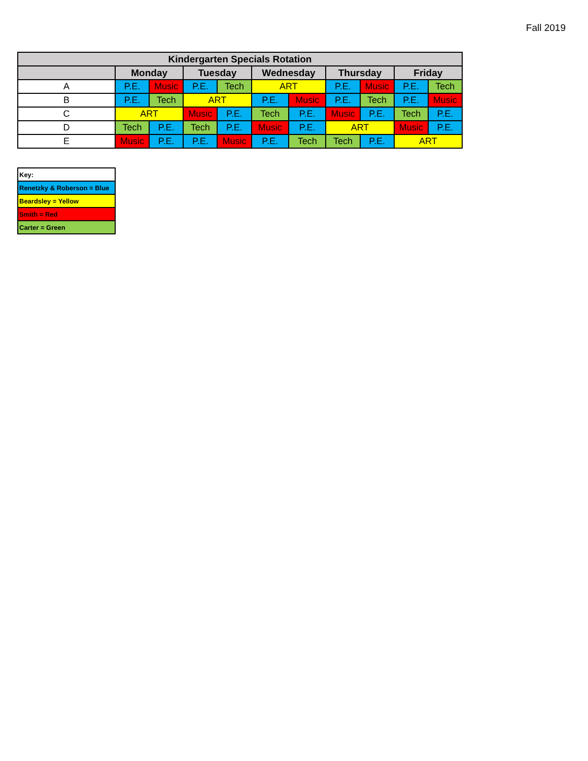Fall 2019
| Kindergarten Specials Rotation | | | | | | | | | | |
| --- | --- | --- | --- | --- | --- | --- | --- | --- | --- | --- |
| | Monday | | Tuesday | | Wednesday | | Thursday | | Friday | |
| A | P.E. | Music | P.E. | Tech | ART | | P.E. | Music | P.E. | Tech |
| B | P.E. | Tech | ART | | P.E. | Music | P.E. | Tech | P.E. | Music |
| C | ART | | Music | P.E. | Tech | P.E. | Music | P.E. | Tech | P.E. |
| D | Tech | P.E. | Tech | P.E. | Music | P.E. | ART | | Music | P.E. |
| E | Music | P.E. | P.E. | Music | P.E. | Tech | Tech | P.E. | ART | |
| Key: |
| Renetzky & Roberson = Blue |
| Beardsley = Yellow |
| Smith = Red |
| Carter = Green |